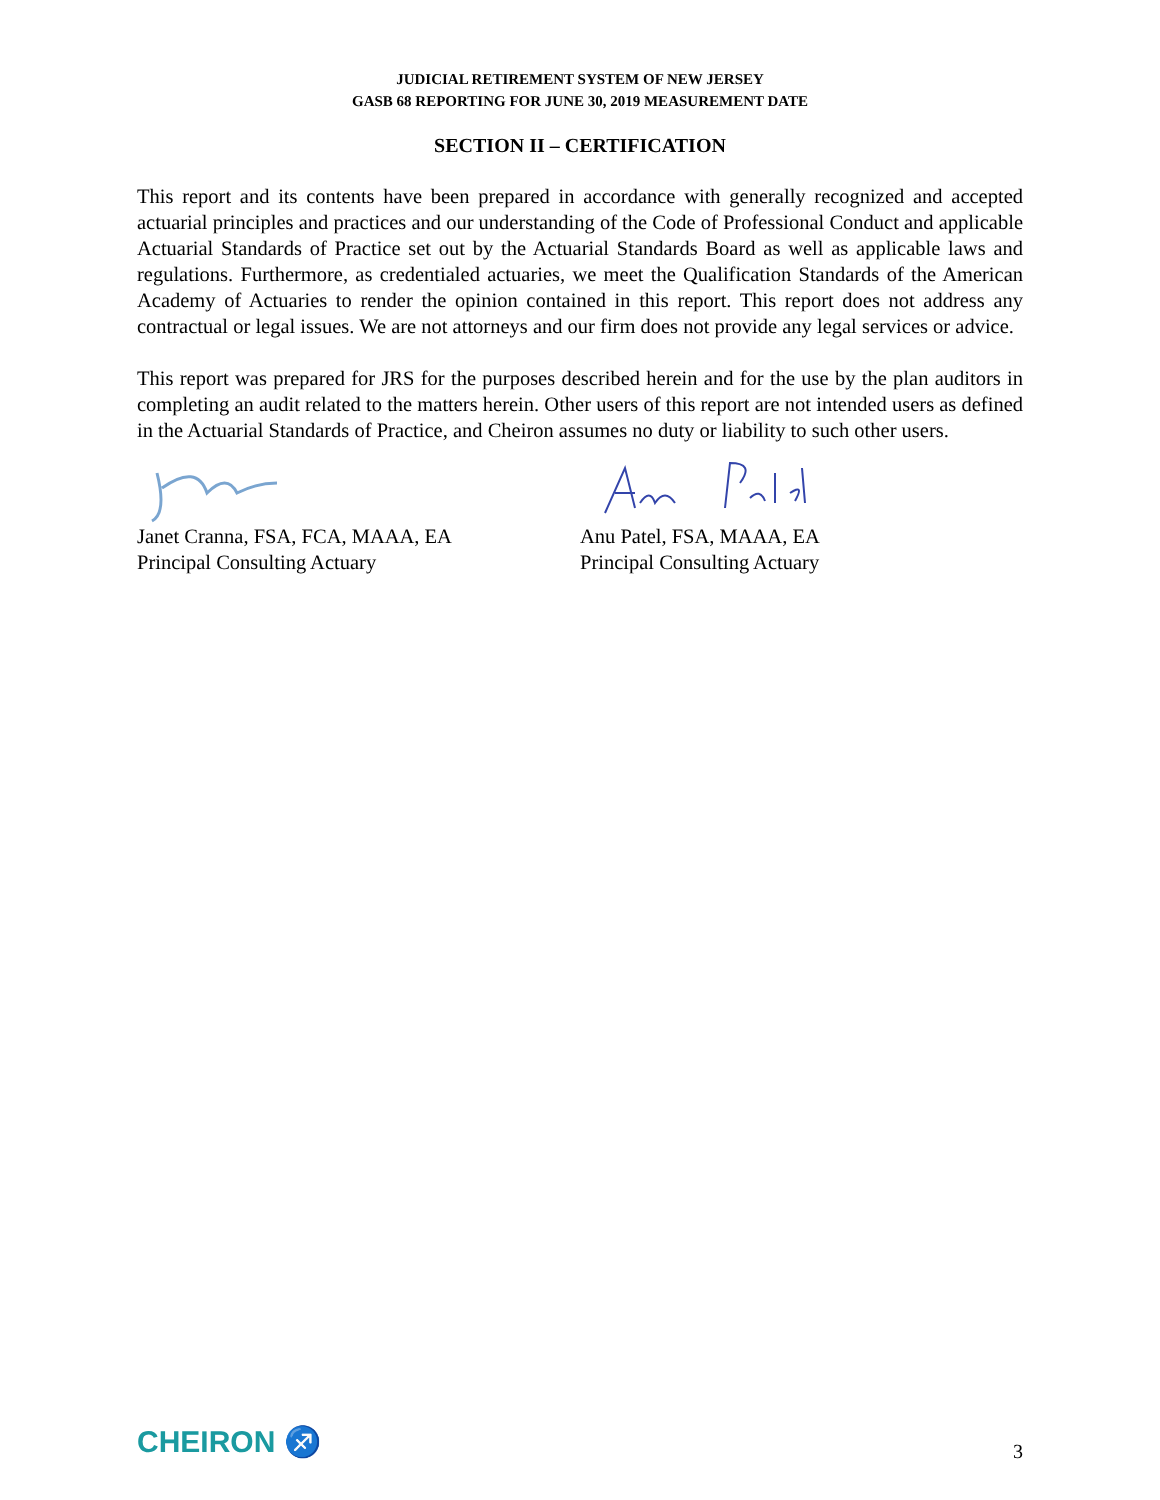JUDICIAL RETIREMENT SYSTEM OF NEW JERSEY
GASB 68 REPORTING FOR JUNE 30, 2019 MEASUREMENT DATE
SECTION II – CERTIFICATION
This report and its contents have been prepared in accordance with generally recognized and accepted actuarial principles and practices and our understanding of the Code of Professional Conduct and applicable Actuarial Standards of Practice set out by the Actuarial Standards Board as well as applicable laws and regulations. Furthermore, as credentialed actuaries, we meet the Qualification Standards of the American Academy of Actuaries to render the opinion contained in this report. This report does not address any contractual or legal issues. We are not attorneys and our firm does not provide any legal services or advice.
This report was prepared for JRS for the purposes described herein and for the use by the plan auditors in completing an audit related to the matters herein. Other users of this report are not intended users as defined in the Actuarial Standards of Practice, and Cheiron assumes no duty or liability to such other users.
Janet Cranna, FSA, FCA, MAAA, EA
Principal Consulting Actuary
Anu Patel, FSA, MAAA, EA
Principal Consulting Actuary
CHEIRON ♐
3